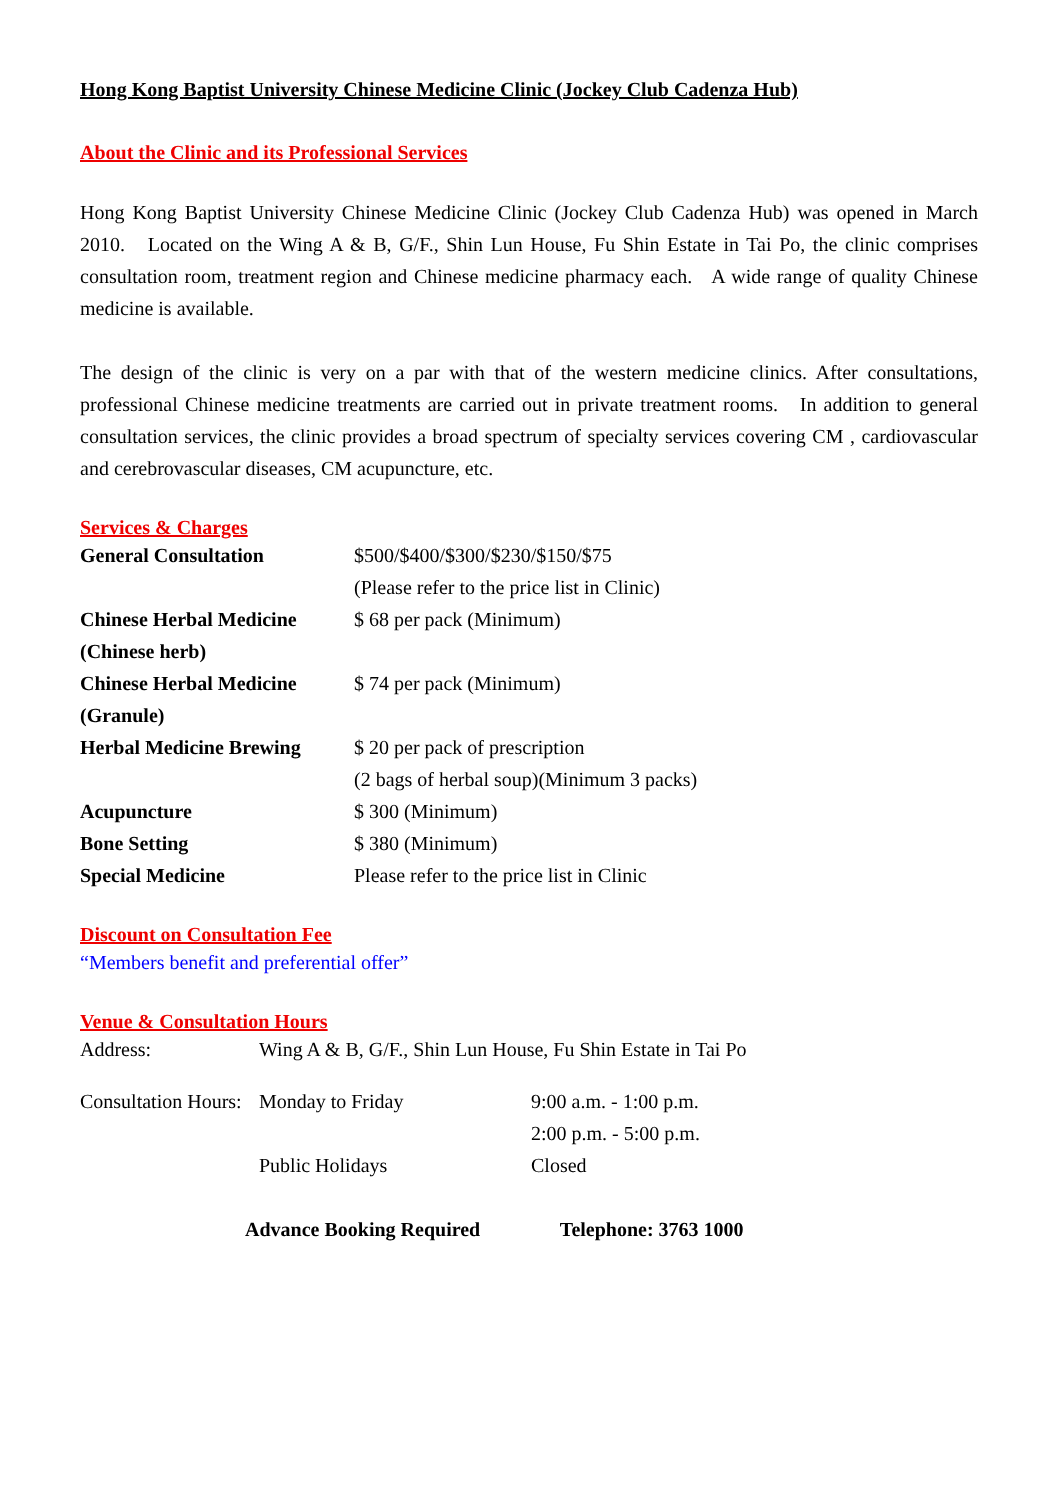Hong Kong Baptist University Chinese Medicine Clinic (Jockey Club Cadenza Hub)
About the Clinic and its Professional Services
Hong Kong Baptist University Chinese Medicine Clinic (Jockey Club Cadenza Hub) was opened in March 2010. Located on the Wing A & B, G/F., Shin Lun House, Fu Shin Estate in Tai Po, the clinic comprises consultation room, treatment region and Chinese medicine pharmacy each. A wide range of quality Chinese medicine is available.
The design of the clinic is very on a par with that of the western medicine clinics. After consultations, professional Chinese medicine treatments are carried out in private treatment rooms. In addition to general consultation services, the clinic provides a broad spectrum of specialty services covering CM , cardiovascular and cerebrovascular diseases, CM acupuncture, etc.
Services & Charges
| General Consultation | $500/$400/$300/$230/$150/$75 (Please refer to the price list in Clinic) |
| Chinese Herbal Medicine (Chinese herb) | $ 68 per pack (Minimum) |
| Chinese Herbal Medicine (Granule) | $ 74 per pack (Minimum) |
| Herbal Medicine Brewing | $ 20 per pack of prescription (2 bags of herbal soup)(Minimum 3 packs) |
| Acupuncture | $ 300 (Minimum) |
| Bone Setting | $ 380 (Minimum) |
| Special Medicine | Please refer to the price list in Clinic |
Discount on Consultation Fee
“Members benefit and preferential offer”
Venue & Consultation Hours
| Address: | Wing A & B, G/F., Shin Lun House, Fu Shin Estate in Tai Po | |
| Consultation Hours: | Monday to Friday | 9:00 a.m. - 1:00 p.m. 2:00 p.m. - 5:00 p.m. |
| | Public Holidays | Closed |
Advance Booking Required Telephone: 3763 1000